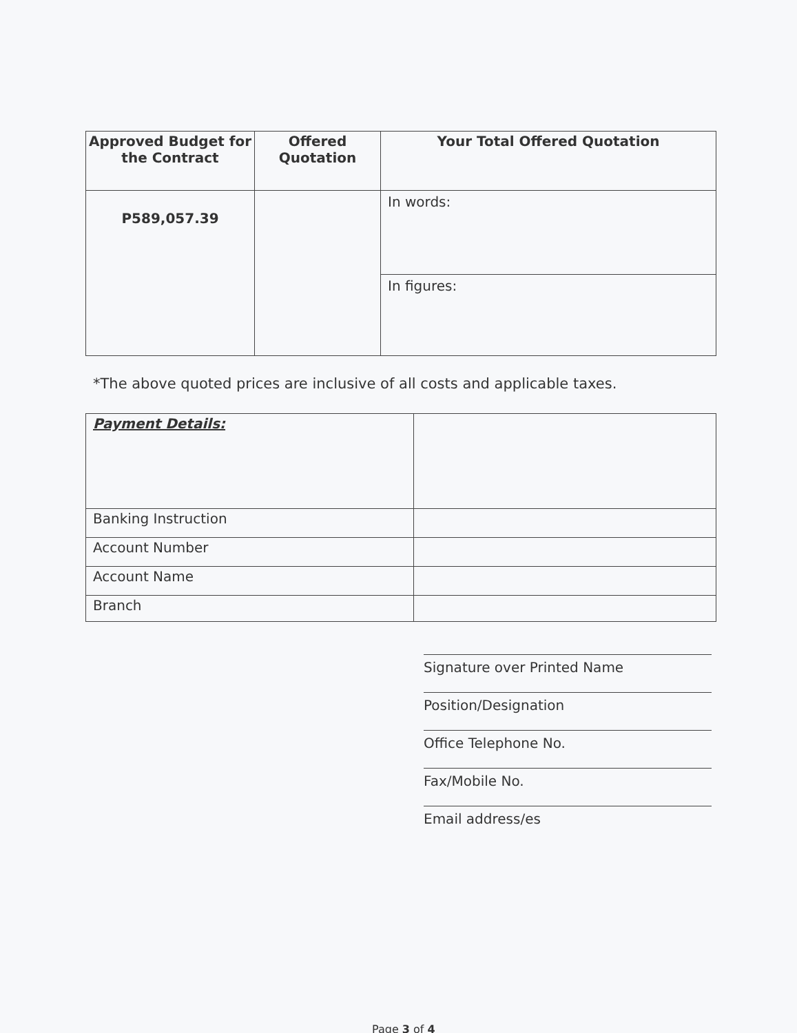| Approved Budget for the Contract | Offered Quotation | Your Total Offered Quotation |
| --- | --- | --- |
| P589,057.39 | | In words: |
| | | In figures: |
*The above quoted prices are inclusive of all costs and applicable taxes.
| Payment Details: | |
| Banking Instruction | |
| Account Number | |
| Account Name | |
| Branch | |
Signature over Printed Name
Position/Designation
Office Telephone No.
Fax/Mobile No.
Email address/es
Page 3 of 4